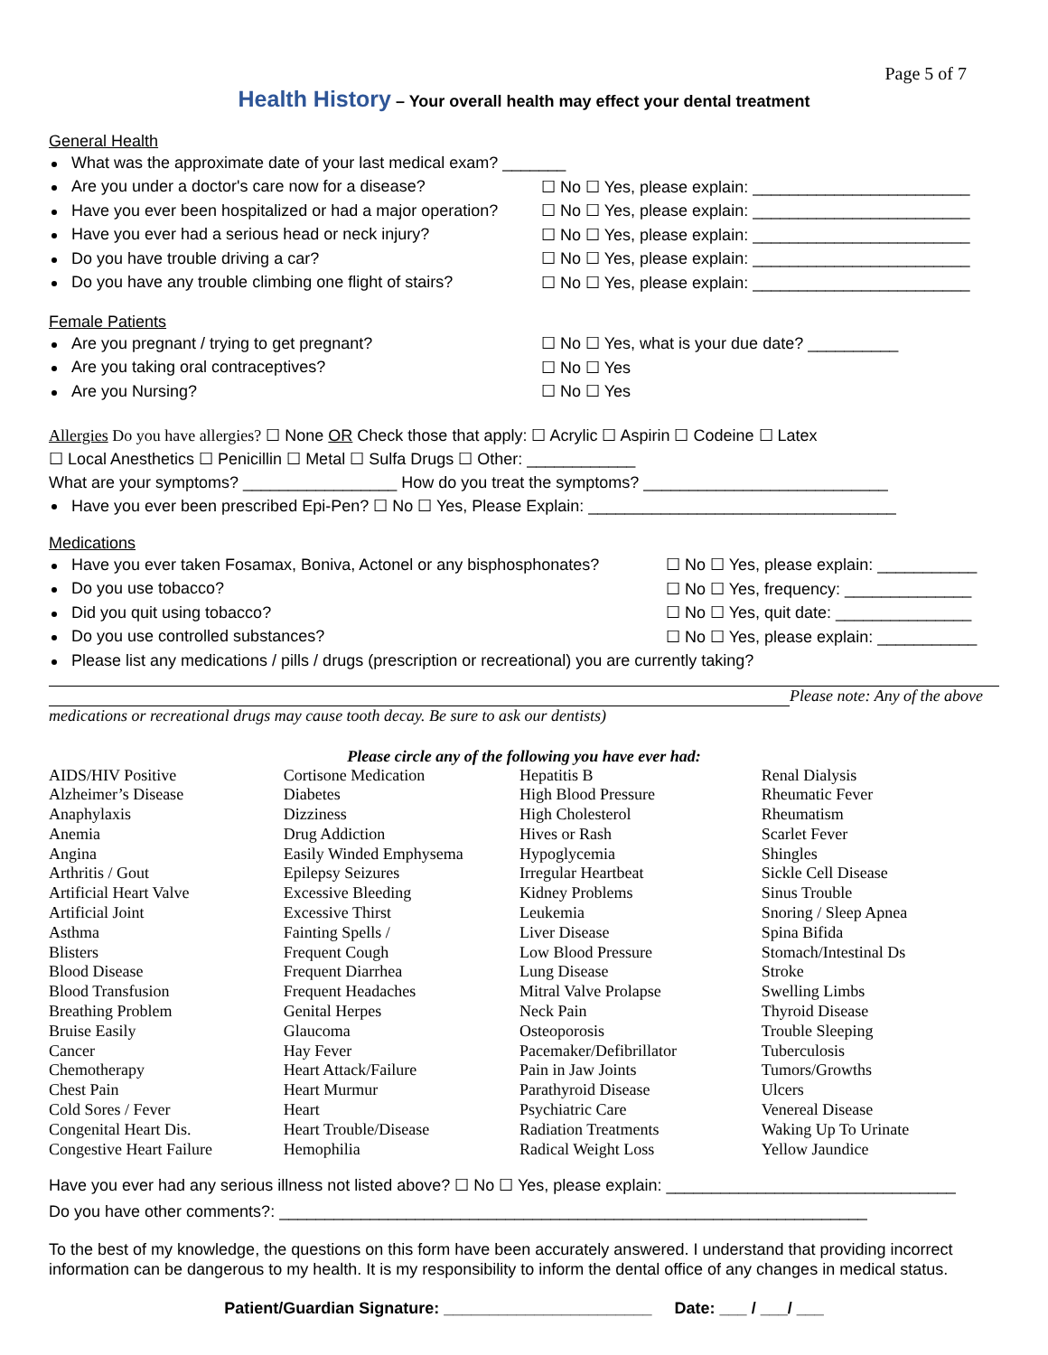Page 5 of 7
Health History – Your overall health may effect your dental treatment
General Health
What was the approximate date of your last medical exam? _______
Are you under a doctor's care now for a disease?
☐ No ☐ Yes, please explain: ________________________
Have you ever been hospitalized or had a major operation?
☐ No ☐ Yes, please explain: ________________________
Have you ever had a serious head or neck injury?
☐ No ☐ Yes, please explain: ________________________
Do you have trouble driving a car?
☐ No ☐ Yes, please explain: ________________________
Do you have any trouble climbing one flight of stairs?
☐ No ☐ Yes, please explain: ________________________
Female Patients
Are you pregnant / trying to get pregnant?
☐ No ☐ Yes, what is your due date? __________
Are you taking oral contraceptives? ☐ No ☐ Yes
Are you Nursing? ☐ No ☐ Yes
Allergies Do you have allergies? ☐ None OR Check those that apply: ☐ Acrylic ☐ Aspirin ☐ Codeine ☐ Latex
☐ Local Anesthetics ☐ Penicillin ☐ Metal ☐ Sulfa Drugs ☐ Other: ____________
What are your symptoms? _________________ How do you treat the symptoms? ___________________________
Have you ever been prescribed Epi-Pen? ☐ No ☐ Yes, Please Explain: __________________________________
Medications
Have you ever taken Fosamax, Boniva, Actonel or any bisphosphonates?
☐ No ☐ Yes, please explain: ___________
Do you use tobacco?
☐ No ☐ Yes, frequency: ______________
Did you quit using tobacco?
☐ No ☐ Yes, quit date: _______________
Do you use controlled substances?
☐ No ☐ Yes, please explain: ___________
Please list any medications / pills / drugs (prescription or recreational) you are currently taking?
Please note: Any of the above medications or recreational drugs may cause tooth decay. Be sure to ask our dentists)
Please circle any of the following you have ever had:
| AIDS/HIV Positive | Cortisone Medication | Hepatitis B | Renal Dialysis |
| Alzheimer’s Disease | Diabetes | High Blood Pressure | Rheumatic Fever |
| Anaphylaxis | Dizziness | High Cholesterol | Rheumatism |
| Anemia | Drug Addiction | Hives or Rash | Scarlet Fever |
| Angina | Easily Winded Emphysema | Hypoglycemia | Shingles |
| Arthritis / Gout | Epilepsy Seizures | Irregular Heartbeat | Sickle Cell Disease |
| Artificial Heart Valve | Excessive Bleeding | Kidney Problems | Sinus Trouble |
| Artificial Joint | Excessive Thirst | Leukemia | Snoring / Sleep Apnea |
| Asthma | Fainting Spells / | Liver Disease | Spina Bifida |
| Blisters | Frequent Cough | Low Blood Pressure | Stomach/Intestinal Ds |
| Blood Disease | Frequent Diarrhea | Lung Disease | Stroke |
| Blood Transfusion | Frequent Headaches | Mitral Valve Prolapse | Swelling Limbs |
| Breathing Problem | Genital Herpes | Neck Pain | Thyroid Disease |
| Bruise Easily | Glaucoma | Osteoporosis | Trouble Sleeping |
| Cancer | Hay Fever | Pacemaker/Defibrillator | Tuberculosis |
| Chemotherapy | Heart Attack/Failure | Pain in Jaw Joints | Tumors/Growths |
| Chest Pain | Heart Murmur | Parathyroid Disease | Ulcers |
| Cold Sores / Fever | Heart | Psychiatric Care | Venereal Disease |
| Congenital Heart Dis. | Heart Trouble/Disease | Radiation Treatments | Waking Up To Urinate |
| Congestive Heart Failure | Hemophilia | Radical Weight Loss | Yellow Jaundice |
Have you ever had any serious illness not listed above? ☐ No ☐ Yes, please explain: ________________________________
Do you have other comments?: _________________________________________________________________
To the best of my knowledge, the questions on this form have been accurately answered. I understand that providing incorrect information can be dangerous to my health. It is my responsibility to inform the dental office of any changes in medical status.
Patient/Guardian Signature: _______________________ Date: ___ / ___/ ___